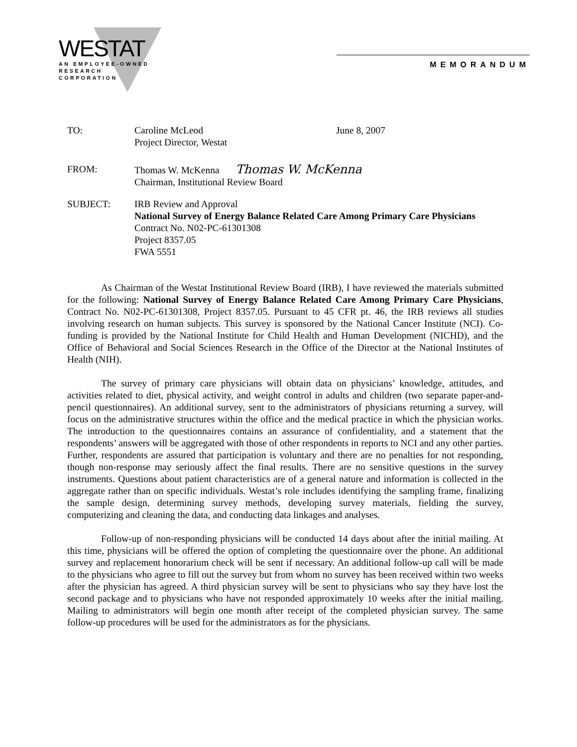WESTAT
AN EMPLOYEE-OWNED
RESEARCH CORPORATION
MEMORANDUM
TO: Caroline McLeod
Project Director, Westat
June 8, 2007
FROM: Thomas W. McKenna Thomas W. McKenna
Chairman, Institutional Review Board
SUBJECT: IRB Review and Approval
National Survey of Energy Balance Related Care Among Primary Care Physicians
Contract No. N02-PC-61301308
Project 8357.05
FWA 5551
As Chairman of the Westat Institutional Review Board (IRB), I have reviewed the materials submitted for the following: National Survey of Energy Balance Related Care Among Primary Care Physicians, Contract No. N02-PC-61301308, Project 8357.05. Pursuant to 45 CFR pt. 46, the IRB reviews all studies involving research on human subjects. This survey is sponsored by the National Cancer Institute (NCI). Co-funding is provided by the National Institute for Child Health and Human Development (NICHD), and the Office of Behavioral and Social Sciences Research in the Office of the Director at the National Institutes of Health (NIH).
The survey of primary care physicians will obtain data on physicians’ knowledge, attitudes, and activities related to diet, physical activity, and weight control in adults and children (two separate paper-and-pencil questionnaires). An additional survey, sent to the administrators of physicians returning a survey, will focus on the administrative structures within the office and the medical practice in which the physician works. The introduction to the questionnaires contains an assurance of confidentiality, and a statement that the respondents’ answers will be aggregated with those of other respondents in reports to NCI and any other parties. Further, respondents are assured that participation is voluntary and there are no penalties for not responding, though non-response may seriously affect the final results. There are no sensitive questions in the survey instruments. Questions about patient characteristics are of a general nature and information is collected in the aggregate rather than on specific individuals. Westat’s role includes identifying the sampling frame, finalizing the sample design, determining survey methods, developing survey materials, fielding the survey, computerizing and cleaning the data, and conducting data linkages and analyses.
Follow-up of non-responding physicians will be conducted 14 days about after the initial mailing. At this time, physicians will be offered the option of completing the questionnaire over the phone. An additional survey and replacement honorarium check will be sent if necessary. An additional follow-up call will be made to the physicians who agree to fill out the survey but from whom no survey has been received within two weeks after the physician has agreed. A third physician survey will be sent to physicians who say they have lost the second package and to physicians who have not responded approximately 10 weeks after the initial mailing. Mailing to administrators will begin one month after receipt of the completed physician survey. The same follow-up procedures will be used for the administrators as for the physicians.